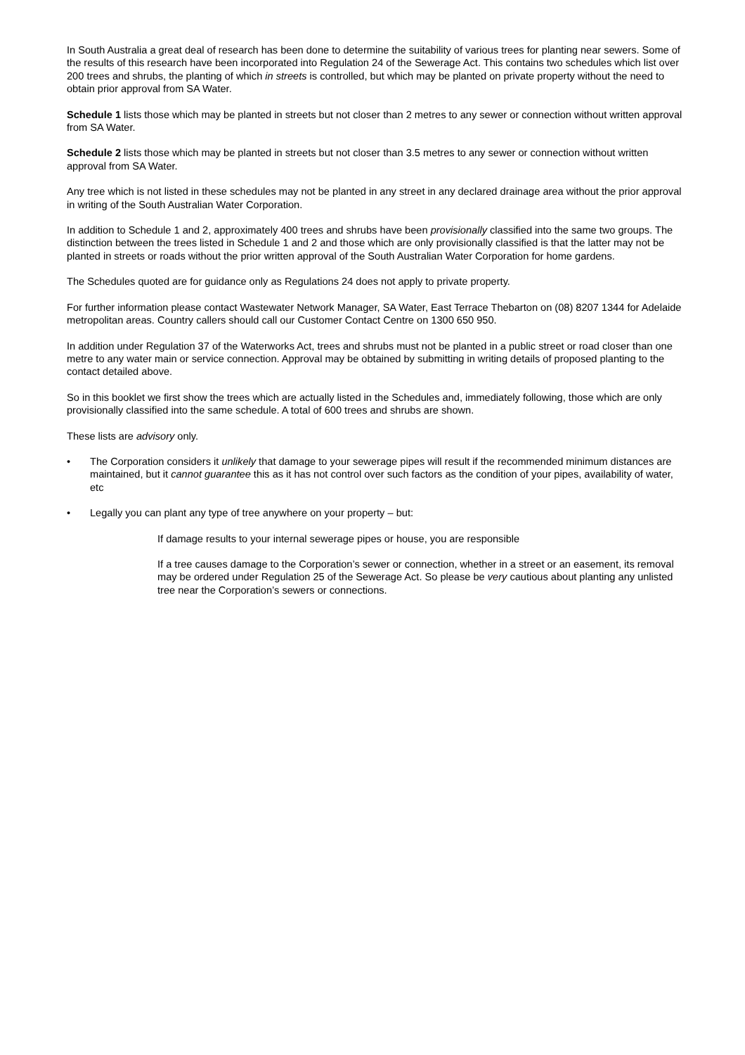In South Australia a great deal of research has been done to determine the suitability of various trees for planting near sewers. Some of the results of this research have been incorporated into Regulation 24 of the Sewerage Act. This contains two schedules which list over 200 trees and shrubs, the planting of which in streets is controlled, but which may be planted on private property without the need to obtain prior approval from SA Water.
Schedule 1 lists those which may be planted in streets but not closer than 2 metres to any sewer or connection without written approval from SA Water.
Schedule 2 lists those which may be planted in streets but not closer than 3.5 metres to any sewer or connection without written approval from SA Water.
Any tree which is not listed in these schedules may not be planted in any street in any declared drainage area without the prior approval in writing of the South Australian Water Corporation.
In addition to Schedule 1 and 2, approximately 400 trees and shrubs have been provisionally classified into the same two groups. The distinction between the trees listed in Schedule 1 and 2 and those which are only provisionally classified is that the latter may not be planted in streets or roads without the prior written approval of the South Australian Water Corporation for home gardens.
The Schedules quoted are for guidance only as Regulations 24 does not apply to private property.
For further information please contact Wastewater Network Manager, SA Water, East Terrace Thebarton on (08) 8207 1344 for Adelaide metropolitan areas. Country callers should call our Customer Contact Centre on 1300 650 950.
In addition under Regulation 37 of the Waterworks Act, trees and shrubs must not be planted in a public street or road closer than one metre to any water main or service connection. Approval may be obtained by submitting in writing details of proposed planting to the contact detailed above.
So in this booklet we first show the trees which are actually listed in the Schedules and, immediately following, those which are only provisionally classified into the same schedule. A total of 600 trees and shrubs are shown.
These lists are advisory only.
• The Corporation considers it unlikely that damage to your sewerage pipes will result if the recommended minimum distances are maintained, but it cannot guarantee this as it has not control over such factors as the condition of your pipes, availability of water, etc
• Legally you can plant any type of tree anywhere on your property – but:
If damage results to your internal sewerage pipes or house, you are responsible
If a tree causes damage to the Corporation’s sewer or connection, whether in a street or an easement, its removal may be ordered under Regulation 25 of the Sewerage Act. So please be very cautious about planting any unlisted tree near the Corporation’s sewers or connections.